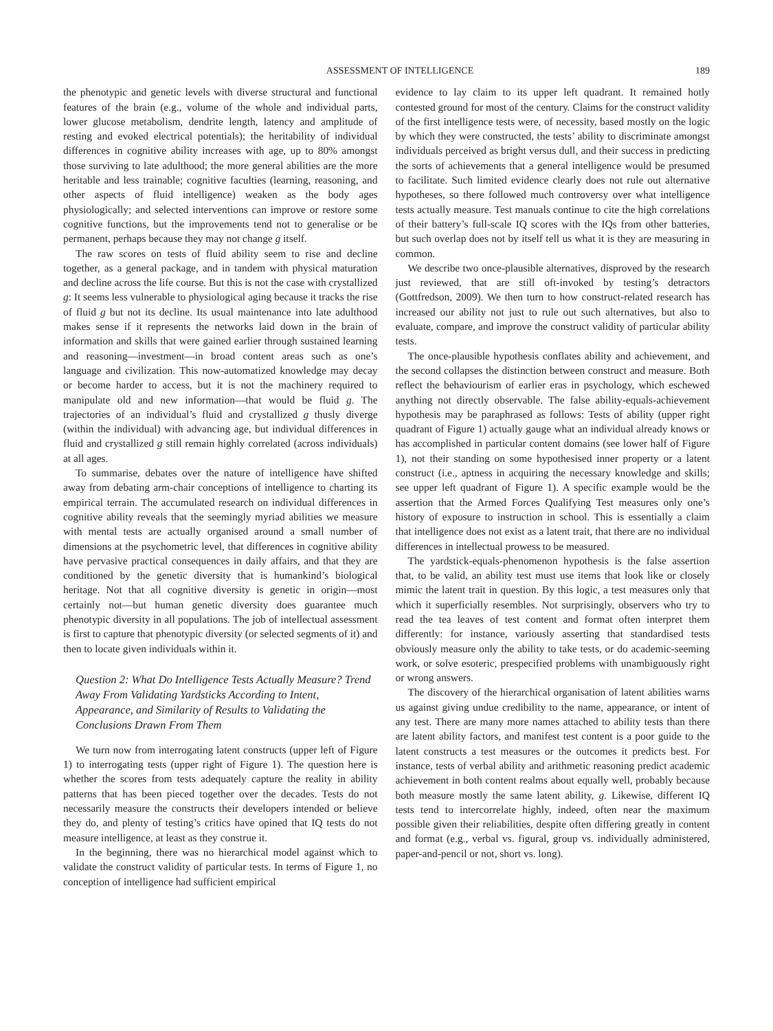ASSESSMENT OF INTELLIGENCE 189
the phenotypic and genetic levels with diverse structural and functional features of the brain (e.g., volume of the whole and individual parts, lower glucose metabolism, dendrite length, latency and amplitude of resting and evoked electrical potentials); the heritability of individual differences in cognitive ability increases with age, up to 80% amongst those surviving to late adulthood; the more general abilities are the more heritable and less trainable; cognitive faculties (learning, reasoning, and other aspects of fluid intelligence) weaken as the body ages physiologically; and selected interventions can improve or restore some cognitive functions, but the improvements tend not to generalise or be permanent, perhaps because they may not change g itself.
The raw scores on tests of fluid ability seem to rise and decline together, as a general package, and in tandem with physical maturation and decline across the life course. But this is not the case with crystallized g: It seems less vulnerable to physiological aging because it tracks the rise of fluid g but not its decline. Its usual maintenance into late adulthood makes sense if it represents the networks laid down in the brain of information and skills that were gained earlier through sustained learning and reasoning—investment—in broad content areas such as one’s language and civilization. This now-automatized knowledge may decay or become harder to access, but it is not the machinery required to manipulate old and new information—that would be fluid g. The trajectories of an individual’s fluid and crystallized g thusly diverge (within the individual) with advancing age, but individual differences in fluid and crystallized g still remain highly correlated (across individuals) at all ages.
To summarise, debates over the nature of intelligence have shifted away from debating arm-chair conceptions of intelligence to charting its empirical terrain. The accumulated research on individual differences in cognitive ability reveals that the seemingly myriad abilities we measure with mental tests are actually organised around a small number of dimensions at the psychometric level, that differences in cognitive ability have pervasive practical consequences in daily affairs, and that they are conditioned by the genetic diversity that is humankind’s biological heritage. Not that all cognitive diversity is genetic in origin—most certainly not—but human genetic diversity does guarantee much phenotypic diversity in all populations. The job of intellectual assessment is first to capture that phenotypic diversity (or selected segments of it) and then to locate given individuals within it.
Question 2: What Do Intelligence Tests Actually Measure? Trend Away From Validating Yardsticks According to Intent, Appearance, and Similarity of Results to Validating the Conclusions Drawn From Them
We turn now from interrogating latent constructs (upper left of Figure 1) to interrogating tests (upper right of Figure 1). The question here is whether the scores from tests adequately capture the reality in ability patterns that has been pieced together over the decades. Tests do not necessarily measure the constructs their developers intended or believe they do, and plenty of testing’s critics have opined that IQ tests do not measure intelligence, at least as they construe it.
In the beginning, there was no hierarchical model against which to validate the construct validity of particular tests. In terms of Figure 1, no conception of intelligence had sufficient empirical
evidence to lay claim to its upper left quadrant. It remained hotly contested ground for most of the century. Claims for the construct validity of the first intelligence tests were, of necessity, based mostly on the logic by which they were constructed, the tests’ ability to discriminate amongst individuals perceived as bright versus dull, and their success in predicting the sorts of achievements that a general intelligence would be presumed to facilitate. Such limited evidence clearly does not rule out alternative hypotheses, so there followed much controversy over what intelligence tests actually measure. Test manuals continue to cite the high correlations of their battery’s full-scale IQ scores with the IQs from other batteries, but such overlap does not by itself tell us what it is they are measuring in common.
We describe two once-plausible alternatives, disproved by the research just reviewed, that are still oft-invoked by testing’s detractors (Gottfredson, 2009). We then turn to how construct-related research has increased our ability not just to rule out such alternatives, but also to evaluate, compare, and improve the construct validity of particular ability tests.
The once-plausible hypothesis conflates ability and achievement, and the second collapses the distinction between construct and measure. Both reflect the behaviourism of earlier eras in psychology, which eschewed anything not directly observable. The false ability-equals-achievement hypothesis may be paraphrased as follows: Tests of ability (upper right quadrant of Figure 1) actually gauge what an individual already knows or has accomplished in particular content domains (see lower half of Figure 1), not their standing on some hypothesised inner property or a latent construct (i.e., aptness in acquiring the necessary knowledge and skills; see upper left quadrant of Figure 1). A specific example would be the assertion that the Armed Forces Qualifying Test measures only one’s history of exposure to instruction in school. This is essentially a claim that intelligence does not exist as a latent trait, that there are no individual differences in intellectual prowess to be measured.
The yardstick-equals-phenomenon hypothesis is the false assertion that, to be valid, an ability test must use items that look like or closely mimic the latent trait in question. By this logic, a test measures only that which it superficially resembles. Not surprisingly, observers who try to read the tea leaves of test content and format often interpret them differently: for instance, variously asserting that standardised tests obviously measure only the ability to take tests, or do academic-seeming work, or solve esoteric, prespecified problems with unambiguously right or wrong answers.
The discovery of the hierarchical organisation of latent abilities warns us against giving undue credibility to the name, appearance, or intent of any test. There are many more names attached to ability tests than there are latent ability factors, and manifest test content is a poor guide to the latent constructs a test measures or the outcomes it predicts best. For instance, tests of verbal ability and arithmetic reasoning predict academic achievement in both content realms about equally well, probably because both measure mostly the same latent ability, g. Likewise, different IQ tests tend to intercorrelate highly, indeed, often near the maximum possible given their reliabilities, despite often differing greatly in content and format (e.g., verbal vs. figural, group vs. individually administered, paper-and-pencil or not, short vs. long).